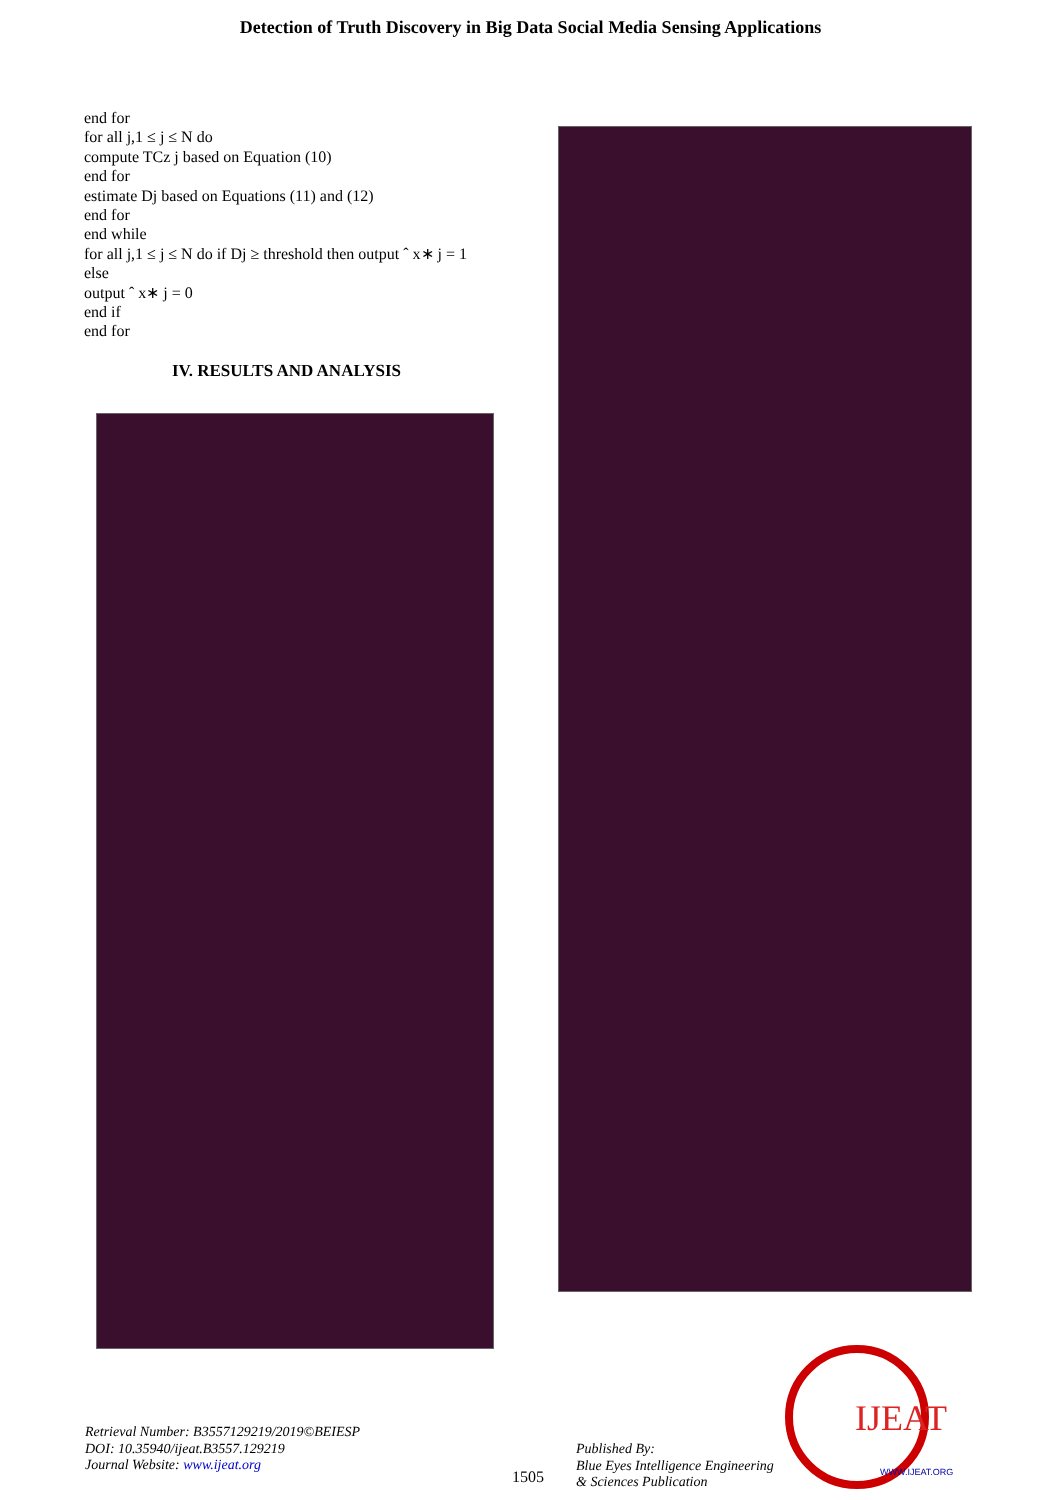Detection of Truth Discovery in Big Data Social Media Sensing Applications
end for
for all j,1 ≤ j ≤ N do
compute TCz j based on Equation (10)
end for
estimate Dj based on Equations (11) and (12)
end for
end while
for all j,1 ≤ j ≤ N do if Dj ≥ threshold then output ˆ x∗ j = 1
else
output ˆ x∗ j = 0
end if
end for
IV. RESULTS AND ANALYSIS
Retrieval Number: B3557129219/2019©BEIESP
DOI: 10.35940/ijeat.B3557.129219
Journal Website: www.ijeat.org
1505
Published By:
Blue Eyes Intelligence Engineering
& Sciences Publication
IJEAT
WWW.IJEAT.ORG